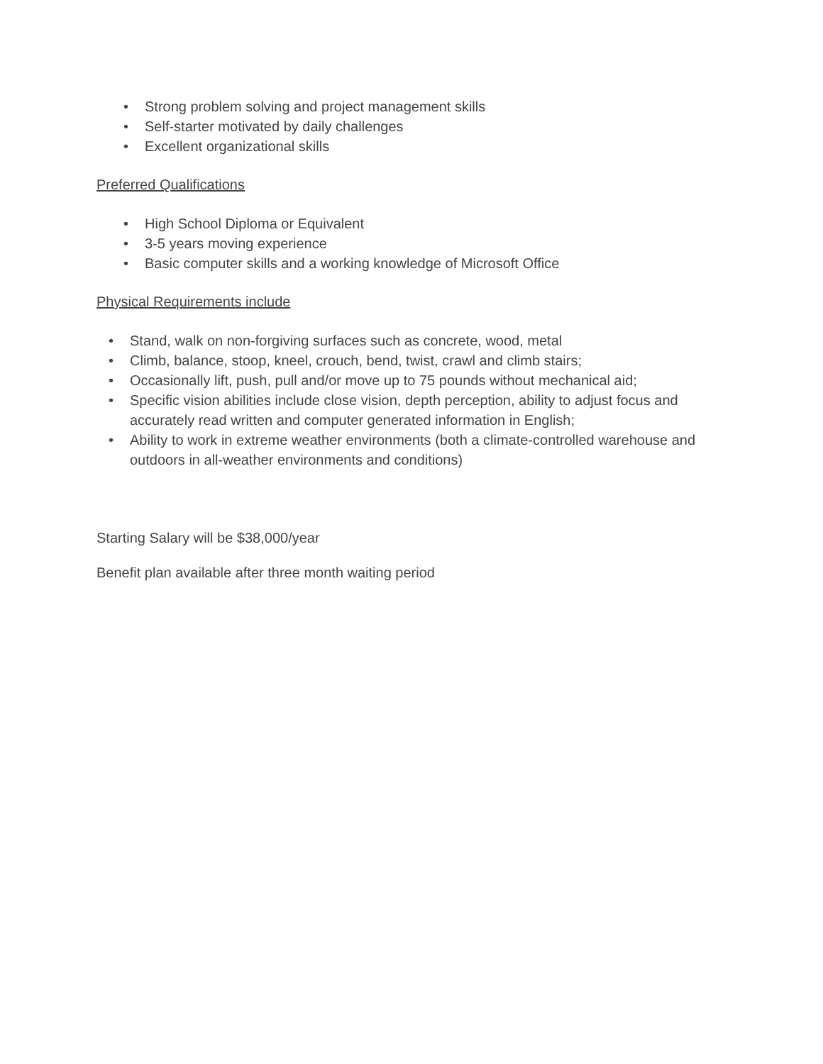• Strong problem solving and project management skills
• Self-starter motivated by daily challenges
• Excellent organizational skills
Preferred Qualifications
• High School Diploma or Equivalent
• 3-5 years moving experience
• Basic computer skills and a working knowledge of Microsoft Office
Physical Requirements include
• Stand, walk on non-forgiving surfaces such as concrete, wood, metal
• Climb, balance, stoop, kneel, crouch, bend, twist, crawl and climb stairs;
• Occasionally lift, push, pull and/or move up to 75 pounds without mechanical aid;
• Specific vision abilities include close vision, depth perception, ability to adjust focus and accurately read written and computer generated information in English;
• Ability to work in extreme weather environments (both a climate-controlled warehouse and outdoors in all-weather environments and conditions)
Starting Salary will be $38,000/year
Benefit plan available after three month waiting period